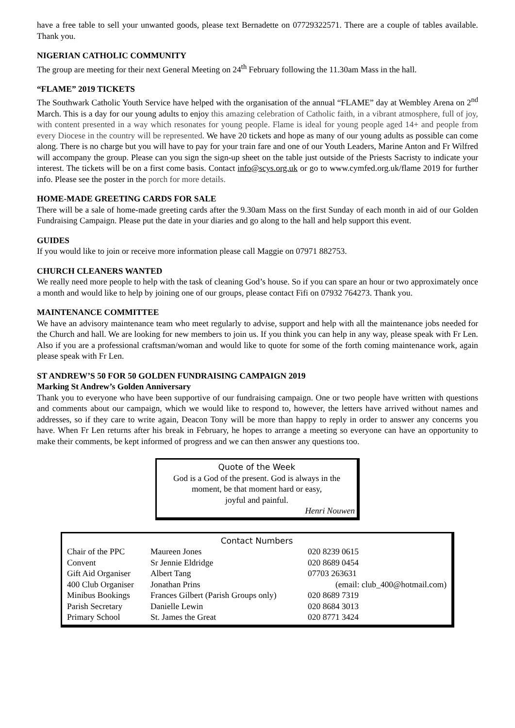have a free table to sell your unwanted goods, please text Bernadette on 07729322571. There are a couple of tables available. Thank you.
NIGERIAN CATHOLIC COMMUNITY
The group are meeting for their next General Meeting on 24<sup>th</sup> February following the 11.30am Mass in the hall.
“FLAME” 2019 TICKETS
The Southwark Catholic Youth Service have helped with the organisation of the annual “FLAME” day at Wembley Arena on 2<sup>nd</sup> March. This is a day for our young adults to enjoy this amazing celebration of Catholic faith, in a vibrant atmosphere, full of joy, with content presented in a way which resonates for young people. Flame is ideal for young people aged 14+ and people from every Diocese in the country will be represented. We have 20 tickets and hope as many of our young adults as possible can come along. There is no charge but you will have to pay for your train fare and one of our Youth Leaders, Marine Anton and Fr Wilfred will accompany the group. Please can you sign the sign-up sheet on the table just outside of the Priests Sacristy to indicate your interest. The tickets will be on a first come basis. Contact info@scys.org.uk or go to www.cymfed.org.uk/flame 2019 for further info. Please see the poster in the porch for more details.
HOME-MADE GREETING CARDS FOR SALE
There will be a sale of home-made greeting cards after the 9.30am Mass on the first Sunday of each month in aid of our Golden Fundraising Campaign. Please put the date in your diaries and go along to the hall and help support this event.
GUIDES
If you would like to join or receive more information please call Maggie on 07971 882753.
CHURCH CLEANERS WANTED
We really need more people to help with the task of cleaning God’s house. So if you can spare an hour or two approximately once a month and would like to help by joining one of our groups, please contact Fifi on 07932 764273. Thank you.
MAINTENANCE COMMITTEE
We have an advisory maintenance team who meet regularly to advise, support and help with all the maintenance jobs needed for the Church and hall. We are looking for new members to join us. If you think you can help in any way, please speak with Fr Len. Also if you are a professional craftsman/woman and would like to quote for some of the forth coming maintenance work, again please speak with Fr Len.
ST ANDREW’S 50 FOR 50 GOLDEN FUNDRAISING CAMPAIGN 2019
Marking St Andrew’s Golden Anniversary
Thank you to everyone who have been supportive of our fundraising campaign. One or two people have written with questions and comments about our campaign, which we would like to respond to, however, the letters have arrived without names and addresses, so if they care to write again, Deacon Tony will be more than happy to reply in order to answer any concerns you have. When Fr Len returns after his break in February, he hopes to arrange a meeting so everyone can have an opportunity to make their comments, be kept informed of progress and we can then answer any questions too.
Quote of the Week
God is a God of the present. God is always in the moment, be that moment hard or easy,
joyful and painful.
Henri Nouwen
Contact Numbers
| Chair of the PPC | Maureen Jones | | 020 8239 0615 |
| Convent | Sr Jennie Eldridge | | 020 8689 0454 |
| Gift Aid Organiser | Albert Tang | | 07703 263631 |
| 400 Club Organiser | Jonathan Prins | (email: club_400@hotmail.com) | |
| Minibus Bookings | Frances Gilbert (Parish Groups only) | | 020 8689 7319 |
| Parish Secretary | Danielle Lewin | | 020 8684 3013 |
| Primary School | St. James the Great | | 020 8771 3424 |